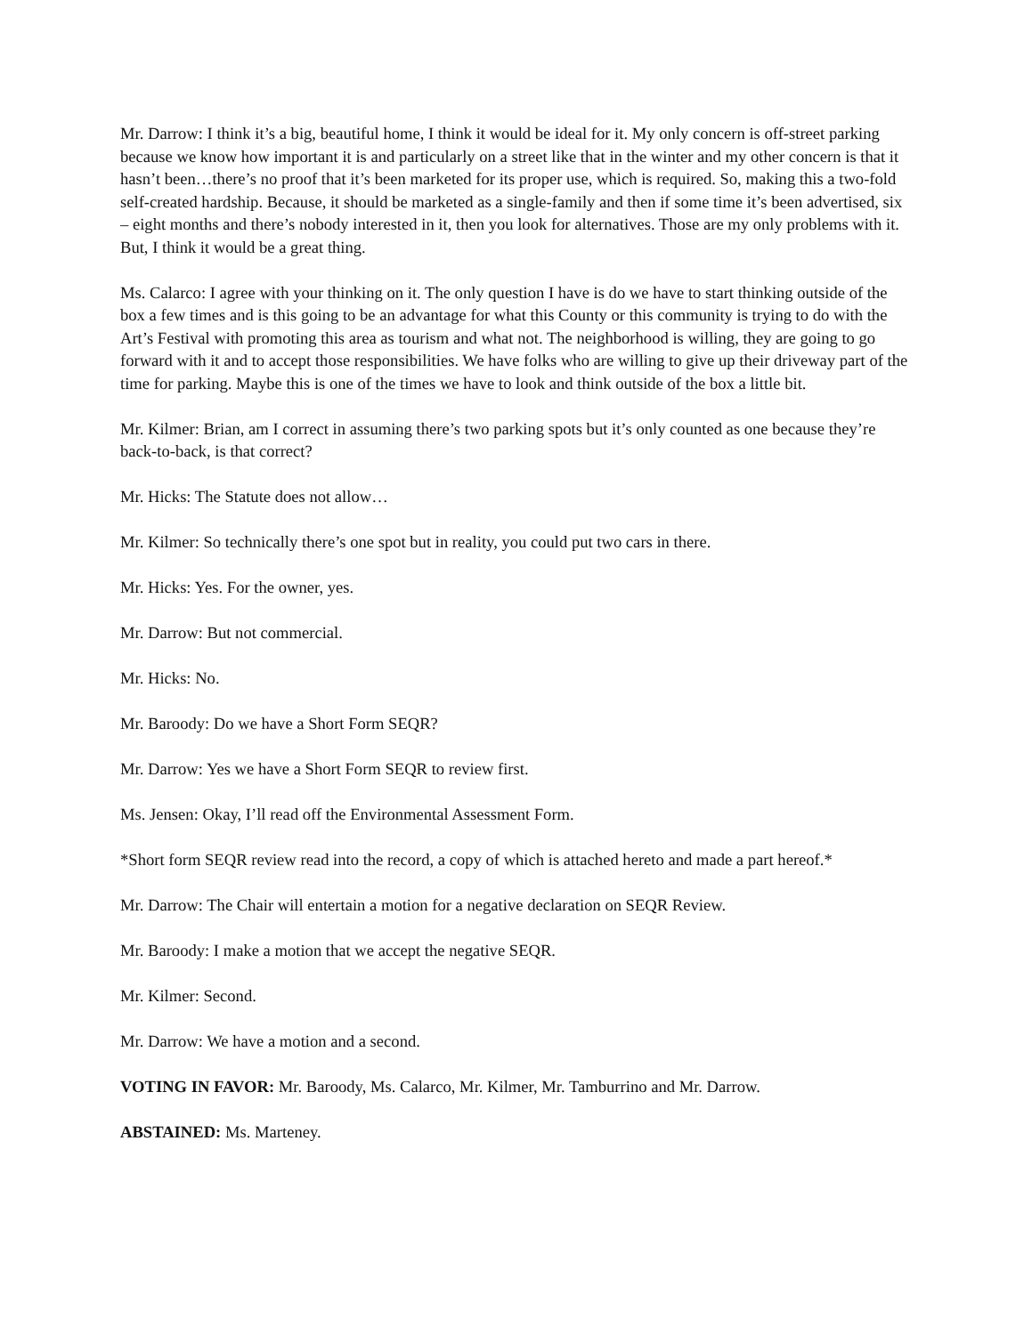Mr. Darrow: I think it’s a big, beautiful home, I think it would be ideal for it. My only concern is off-street parking because we know how important it is and particularly on a street like that in the winter and my other concern is that it hasn’t been…there’s no proof that it’s been marketed for its proper use, which is required. So, making this a two-fold self-created hardship. Because, it should be marketed as a single-family and then if some time it’s been advertised, six – eight months and there’s nobody interested in it, then you look for alternatives. Those are my only problems with it. But, I think it would be a great thing.
Ms. Calarco: I agree with your thinking on it. The only question I have is do we have to start thinking outside of the box a few times and is this going to be an advantage for what this County or this community is trying to do with the Art’s Festival with promoting this area as tourism and what not. The neighborhood is willing, they are going to go forward with it and to accept those responsibilities. We have folks who are willing to give up their driveway part of the time for parking. Maybe this is one of the times we have to look and think outside of the box a little bit.
Mr. Kilmer: Brian, am I correct in assuming there’s two parking spots but it’s only counted as one because they’re back-to-back, is that correct?
Mr. Hicks: The Statute does not allow…
Mr. Kilmer: So technically there’s one spot but in reality, you could put two cars in there.
Mr. Hicks: Yes. For the owner, yes.
Mr. Darrow: But not commercial.
Mr. Hicks: No.
Mr. Baroody: Do we have a Short Form SEQR?
Mr. Darrow: Yes we have a Short Form SEQR to review first.
Ms. Jensen: Okay, I’ll read off the Environmental Assessment Form.
*Short form SEQR review read into the record, a copy of which is attached hereto and made a part hereof.*
Mr. Darrow: The Chair will entertain a motion for a negative declaration on SEQR Review.
Mr. Baroody: I make a motion that we accept the negative SEQR.
Mr. Kilmer: Second.
Mr. Darrow: We have a motion and a second.
VOTING IN FAVOR: Mr. Baroody, Ms. Calarco, Mr. Kilmer, Mr. Tamburrino and Mr. Darrow.
ABSTAINED: Ms. Marteney.